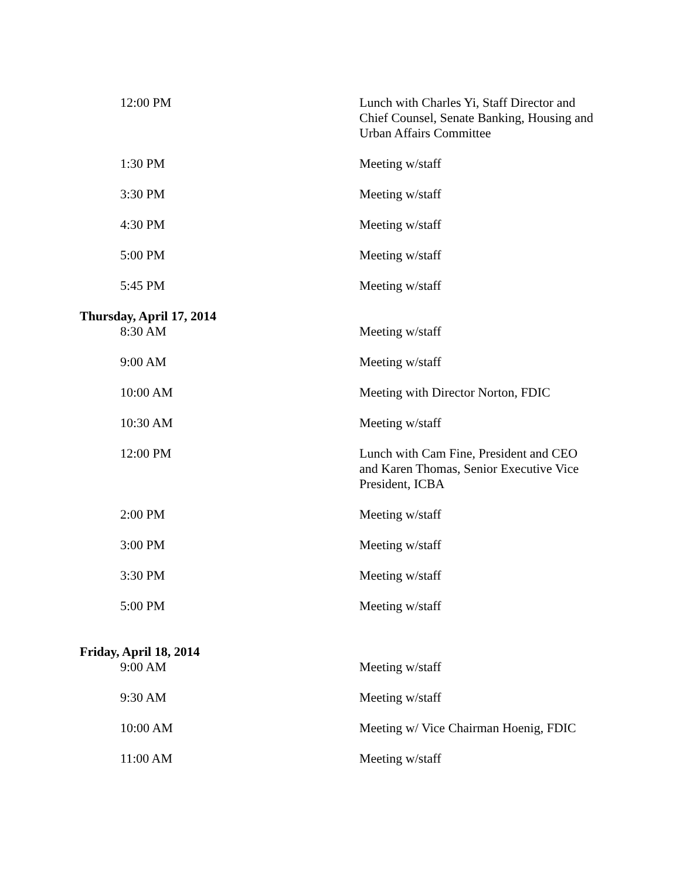| 12:00 PM | Lunch with Charles Yi, Staff Director and Chief Counsel, Senate Banking, Housing and Urban Affairs Committee |
| 1:30 PM | Meeting w/staff |
| 3:30 PM | Meeting w/staff |
| 4:30 PM | Meeting w/staff |
| 5:00 PM | Meeting w/staff |
| 5:45 PM | Meeting w/staff |
| Thursday, April 17, 2014 | |
| 8:30 AM | Meeting w/staff |
| 9:00 AM | Meeting w/staff |
| 10:00 AM | Meeting with Director Norton, FDIC |
| 10:30 AM | Meeting w/staff |
| 12:00 PM | Lunch with Cam Fine, President and CEO and Karen Thomas, Senior Executive Vice President, ICBA |
| 2:00 PM | Meeting w/staff |
| 3:00 PM | Meeting w/staff |
| 3:30 PM | Meeting w/staff |
| 5:00 PM | Meeting w/staff |
| Friday, April 18, 2014 | |
| 9:00 AM | Meeting w/staff |
| 9:30 AM | Meeting w/staff |
| 10:00 AM | Meeting w/ Vice Chairman Hoenig, FDIC |
| 11:00 AM | Meeting w/staff |